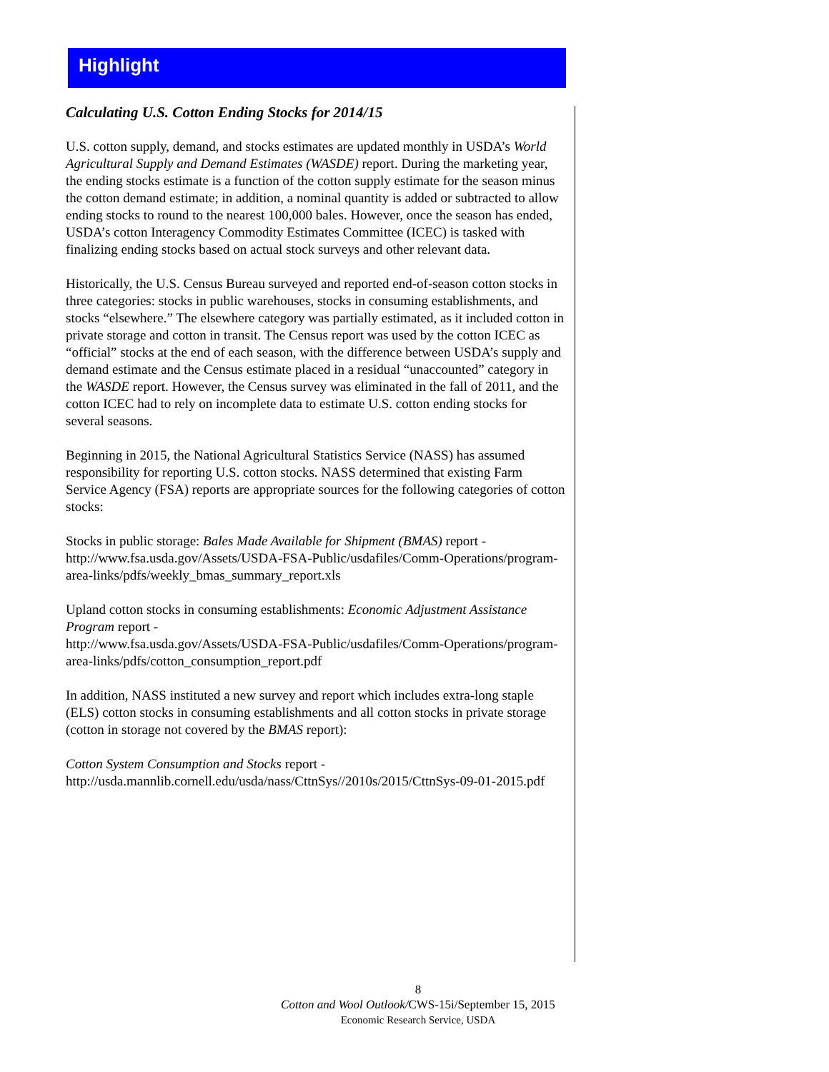Highlight
Calculating U.S. Cotton Ending Stocks for 2014/15
U.S. cotton supply, demand, and stocks estimates are updated monthly in USDA’s World Agricultural Supply and Demand Estimates (WASDE) report. During the marketing year, the ending stocks estimate is a function of the cotton supply estimate for the season minus the cotton demand estimate; in addition, a nominal quantity is added or subtracted to allow ending stocks to round to the nearest 100,000 bales. However, once the season has ended, USDA’s cotton Interagency Commodity Estimates Committee (ICEC) is tasked with finalizing ending stocks based on actual stock surveys and other relevant data.
Historically, the U.S. Census Bureau surveyed and reported end-of-season cotton stocks in three categories: stocks in public warehouses, stocks in consuming establishments, and stocks “elsewhere.” The elsewhere category was partially estimated, as it included cotton in private storage and cotton in transit. The Census report was used by the cotton ICEC as “official” stocks at the end of each season, with the difference between USDA’s supply and demand estimate and the Census estimate placed in a residual “unaccounted” category in the WASDE report. However, the Census survey was eliminated in the fall of 2011, and the cotton ICEC had to rely on incomplete data to estimate U.S. cotton ending stocks for several seasons.
Beginning in 2015, the National Agricultural Statistics Service (NASS) has assumed responsibility for reporting U.S. cotton stocks. NASS determined that existing Farm Service Agency (FSA) reports are appropriate sources for the following categories of cotton stocks:
Stocks in public storage: Bales Made Available for Shipment (BMAS) report - http://www.fsa.usda.gov/Assets/USDA-FSA-Public/usdafiles/Comm-Operations/program-area-links/pdfs/weekly_bmas_summary_report.xls
Upland cotton stocks in consuming establishments: Economic Adjustment Assistance Program report -
http://www.fsa.usda.gov/Assets/USDA-FSA-Public/usdafiles/Comm-Operations/program-area-links/pdfs/cotton_consumption_report.pdf
In addition, NASS instituted a new survey and report which includes extra-long staple (ELS) cotton stocks in consuming establishments and all cotton stocks in private storage (cotton in storage not covered by the BMAS report):
Cotton System Consumption and Stocks report -
http://usda.mannlib.cornell.edu/usda/nass/CttnSys//2010s/2015/CttnSys-09-01-2015.pdf
8
Cotton and Wool Outlook/CWS-15i/September 15, 2015
Economic Research Service, USDA